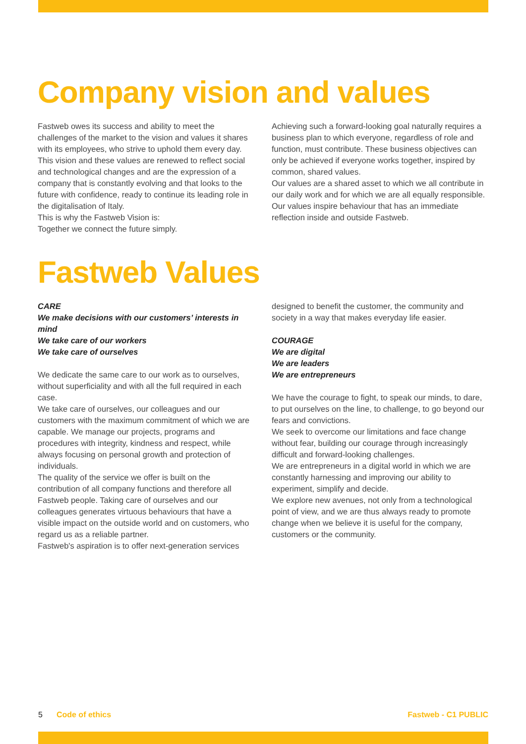Company vision and values
Fastweb owes its success and ability to meet the challenges of the market to the vision and values it shares with its employees, who strive to uphold them every day. This vision and these values are renewed to reflect social and technological changes and are the expression of a company that is constantly evolving and that looks to the future with confidence, ready to continue its leading role in the digitalisation of Italy.
This is why the Fastweb Vision is:
Together we connect the future simply.
Achieving such a forward-looking goal naturally requires a business plan to which everyone, regardless of role and function, must contribute. These business objectives can only be achieved if everyone works together, inspired by common, shared values.
Our values are a shared asset to which we all contribute in our daily work and for which we are all equally responsible.
Our values inspire behaviour that has an immediate reflection inside and outside Fastweb.
Fastweb Values
CARE
We make decisions with our customers’ interests in mind
We take care of our workers
We take care of ourselves
We dedicate the same care to our work as to ourselves, without superficiality and with all the full required in each case.
We take care of ourselves, our colleagues and our customers with the maximum commitment of which we are capable. We manage our projects, programs and procedures with integrity, kindness and respect, while always focusing on personal growth and protection of individuals.
The quality of the service we offer is built on the contribution of all company functions and therefore all Fastweb people. Taking care of ourselves and our colleagues generates virtuous behaviours that have a visible impact on the outside world and on customers, who regard us as a reliable partner.
Fastweb's aspiration is to offer next-generation services
designed to benefit the customer, the community and society in a way that makes everyday life easier.
COURAGE
We are digital
We are leaders
We are entrepreneurs
We have the courage to fight, to speak our minds, to dare, to put ourselves on the line, to challenge, to go beyond our fears and convictions.
We seek to overcome our limitations and face change without fear, building our courage through increasingly difficult and forward-looking challenges.
We are entrepreneurs in a digital world in which we are constantly harnessing and improving our ability to experiment, simplify and decide.
We explore new avenues, not only from a technological point of view, and we are thus always ready to promote change when we believe it is useful for the company, customers or the community.
5 Code of ethics Fastweb - C1 PUBLIC